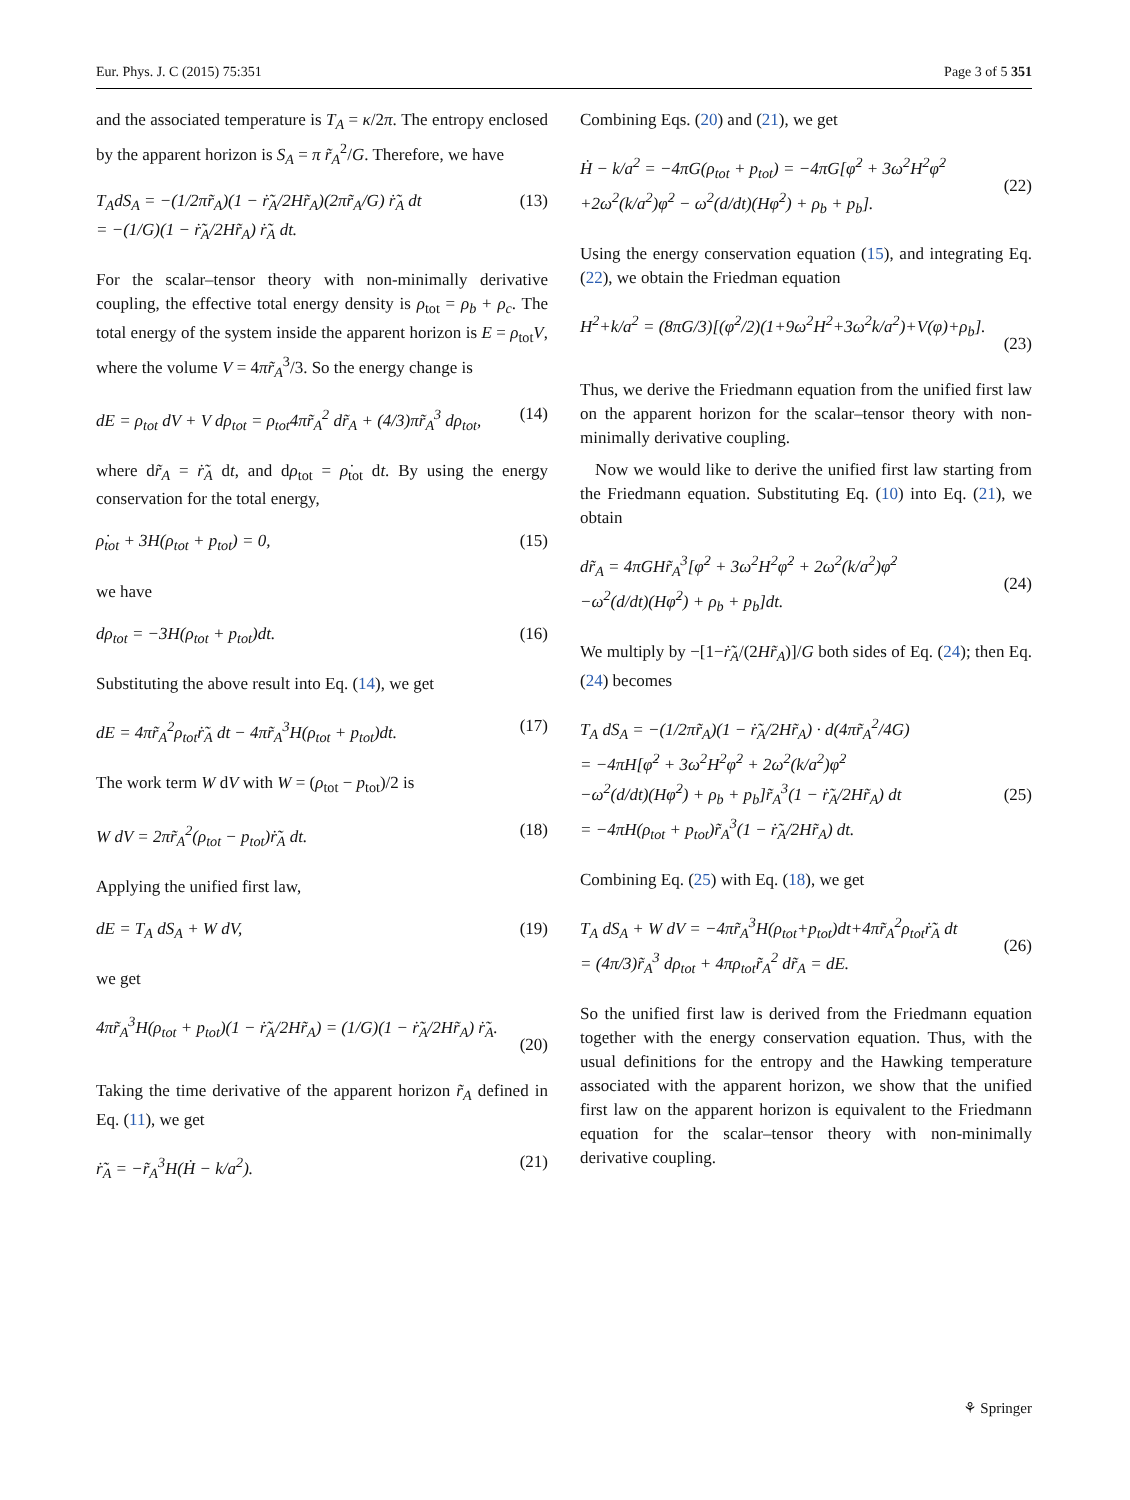Eur. Phys. J. C (2015) 75:351 Page 3 of 5 351
and the associated temperature is T<sub>A</sub> = κ/2π. The entropy enclosed by the apparent horizon is S<sub>A</sub> = π r̃<sub>A</sub><sup>2</sup>/G. Therefore, we have
T<sub>A</sub>dS<sub>A</sub> = −(1/2πr̃<sub>A</sub>)(1 − ṙ̃<sub>A</sub>/2Hr̃<sub>A</sub>)(2πr̃<sub>A</sub>/G) ṙ̃<sub>A</sub> dt
= −(1/G)(1 − ṙ̃<sub>A</sub>/2Hr̃<sub>A</sub>) ṙ̃<sub>A</sub> dt. (13)
For the scalar–tensor theory with non-minimally derivative coupling, the effective total energy density is ρ<sub>tot</sub> = ρ<sub>b</sub> + ρ<sub>c</sub>. The total energy of the system inside the apparent horizon is E = ρ<sub>tot</sub>V, where the volume V = 4πr̃<sub>A</sub><sup>3</sup>/3. So the energy change is
dE = ρ<sub>tot</sub> dV + V dρ<sub>tot</sub> = ρ<sub>tot</sub>4πr̃<sub>A</sub><sup>2</sup> dr̃<sub>A</sub> + (4/3)πr̃<sub>A</sub><sup>3</sup> dρ<sub>tot</sub>, (14)
where dr̃<sub>A</sub> = ṙ̃<sub>A</sub> dt, and dρ<sub>tot</sub> = ρ̇<sub>tot</sub> dt. By using the energy conservation for the total energy,
ρ̇<sub>tot</sub> + 3H(ρ<sub>tot</sub> + p<sub>tot</sub>) = 0, (15)
we have
dρ<sub>tot</sub> = −3H(ρ<sub>tot</sub> + p<sub>tot</sub>)dt. (16)
Substituting the above result into Eq. (14), we get
dE = 4πr̃<sub>A</sub><sup>2</sup>ρ<sub>tot</sub>ṙ̃<sub>A</sub> dt − 4πr̃<sub>A</sub><sup>3</sup>H(ρ<sub>tot</sub> + p<sub>tot</sub>)dt. (17)
The work term W dV with W = (ρ<sub>tot</sub> − p<sub>tot</sub>)/2 is
W dV = 2πr̃<sub>A</sub><sup>2</sup>(ρ<sub>tot</sub> − p<sub>tot</sub>)ṙ̃<sub>A</sub> dt. (18)
Applying the unified first law,
dE = T<sub>A</sub> dS<sub>A</sub> + W dV, (19)
we get
4πr̃<sub>A</sub><sup>3</sup>H(ρ<sub>tot</sub> + p<sub>tot</sub>)(1 − ṙ̃<sub>A</sub>/2Hr̃<sub>A</sub>) = (1/G)(1 − ṙ̃<sub>A</sub>/2Hr̃<sub>A</sub>) ṙ̃<sub>A</sub>.
(20)
Taking the time derivative of the apparent horizon r̃<sub>A</sub> defined in Eq. (11), we get
ṙ̃<sub>A</sub> = −r̃<sub>A</sub><sup>3</sup>H(Ḣ − k/a<sup>2</sup>). (21)
Combining Eqs. (20) and (21), we get
Ḣ − k/a<sup>2</sup> = −4πG(ρ<sub>tot</sub> + p<sub>tot</sub>) = −4πG[φ̇<sup>2</sup> + 3ω<sup>2</sup>H<sup>2</sup>φ̇<sup>2</sup>
+2ω<sup>2</sup>(k/a<sup>2</sup>)φ̇<sup>2</sup> − ω<sup>2</sup>(d/dt)(Hφ̇<sup>2</sup>) + ρ<sub>b</sub> + p<sub>b</sub>].
(22)
Using the energy conservation equation (15), and integrating Eq. (22), we obtain the Friedman equation
H<sup>2</sup>+k/a<sup>2</sup> = (8πG/3)[(φ̇<sup>2</sup>/2)(1+9ω<sup>2</sup>H<sup>2</sup>+3ω<sup>2</sup>k/a<sup>2</sup>)+V(φ)+ρ<sub>b</sub>].
(23)
Thus, we derive the Friedmann equation from the unified first law on the apparent horizon for the scalar–tensor theory with non-minimally derivative coupling.
Now we would like to derive the unified first law starting from the Friedmann equation. Substituting Eq. (10) into Eq. (21), we obtain
dr̃<sub>A</sub> = 4πGHr̃<sub>A</sub><sup>3</sup>[φ̇<sup>2</sup> + 3ω<sup>2</sup>H<sup>2</sup>φ̇<sup>2</sup> + 2ω<sup>2</sup>(k/a<sup>2</sup>)φ̇<sup>2</sup>
−ω<sup>2</sup>(d/dt)(Hφ̇<sup>2</sup>) + ρ<sub>b</sub> + p<sub>b</sub>]dt.
(24)
We multiply by −[1−ṙ̃<sub>A</sub>/(2Hr̃<sub>A</sub>)]/G both sides of Eq. (24); then Eq. (24) becomes
T<sub>A</sub> dS<sub>A</sub> = −(1/2πr̃<sub>A</sub>)(1 − ṙ̃<sub>A</sub>/2Hr̃<sub>A</sub>) · d(4πr̃<sub>A</sub><sup>2</sup>/4G)
= −4πH[φ̇<sup>2</sup> + 3ω<sup>2</sup>H<sup>2</sup>φ̇<sup>2</sup> + 2ω<sup>2</sup>(k/a<sup>2</sup>)φ̇<sup>2</sup>
−ω<sup>2</sup>(d/dt)(Hφ̇<sup>2</sup>) + ρ<sub>b</sub> + p<sub>b</sub>]r̃<sub>A</sub><sup>3</sup>(1 − ṙ̃<sub>A</sub>/2Hr̃<sub>A</sub>) dt
= −4πH(ρ<sub>tot</sub> + p<sub>tot</sub>)r̃<sub>A</sub><sup>3</sup>(1 − ṙ̃<sub>A</sub>/2Hr̃<sub>A</sub>) dt.
(25)
Combining Eq. (25) with Eq. (18), we get
T<sub>A</sub> dS<sub>A</sub> + W dV = −4πr̃<sub>A</sub><sup>3</sup>H(ρ<sub>tot</sub>+p<sub>tot</sub>)dt+4πr̃<sub>A</sub><sup>2</sup>ρ<sub>tot</sub>ṙ̃<sub>A</sub> dt
= (4π/3)r̃<sub>A</sub><sup>3</sup> dρ<sub>tot</sub> + 4πρ<sub>tot</sub>r̃<sub>A</sub><sup>2</sup> dr̃<sub>A</sub> = dE.
(26)
So the unified first law is derived from the Friedmann equation together with the energy conservation equation. Thus, with the usual definitions for the entropy and the Hawking temperature associated with the apparent horizon, we show that the unified first law on the apparent horizon is equivalent to the Friedmann equation for the scalar–tensor theory with non-minimally derivative coupling.
⚘ Springer